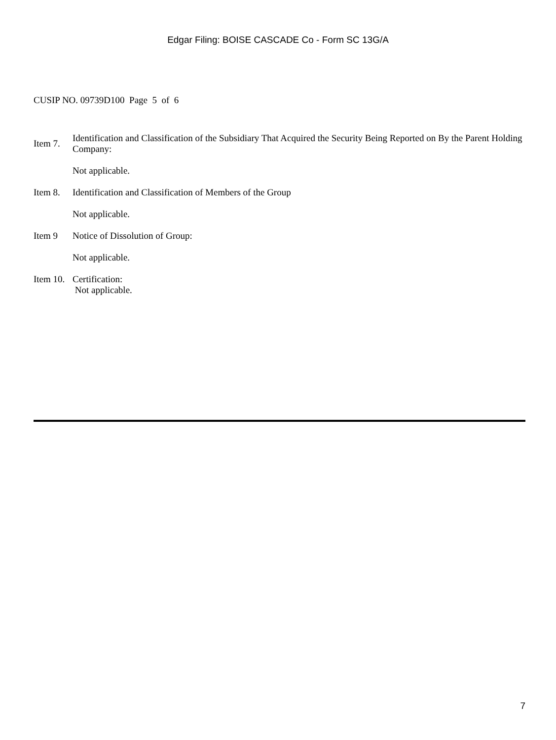Edgar Filing: BOISE CASCADE Co - Form SC 13G/A
CUSIP NO. 09739D100 Page 5 of 6
Item 7.
Identification and Classification of the Subsidiary That Acquired the Security Being Reported on By the Parent Holding Company:
Not applicable.
Item 8.
Identification and Classification of Members of the Group
Not applicable.
Item 9 Notice of Dissolution of Group:
Not applicable.
Item 10.
Certification:
Not applicable.
7